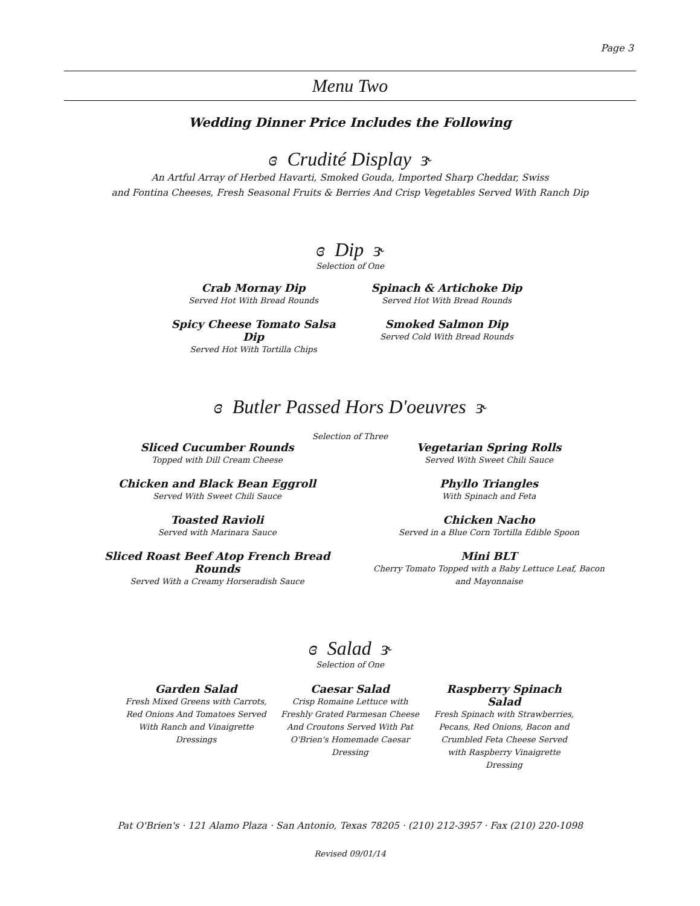Page 3
Menu Two
Wedding Dinner Price Includes the Following
ɞ Crudité Display ɝ
An Artful Array of Herbed Havarti, Smoked Gouda, Imported Sharp Cheddar, Swiss
and Fontina Cheeses, Fresh Seasonal Fruits & Berries And Crisp Vegetables Served With Ranch Dip
ɞ Dip ɝ
Selection of One
Crab Mornay Dip
Served Hot With Bread Rounds
Spinach & Artichoke Dip
Served Hot With Bread Rounds
Spicy Cheese Tomato Salsa Dip
Served Hot With Tortilla Chips
Smoked Salmon Dip
Served Cold With Bread Rounds
ɞ Butler Passed Hors D'oeuvres ɝ
Selection of Three
Sliced Cucumber Rounds
Topped with Dill Cream Cheese
Chicken and Black Bean Eggroll
Served With Sweet Chili Sauce
Toasted Ravioli
Served with Marinara Sauce
Sliced Roast Beef Atop French Bread Rounds
Served With a Creamy Horseradish Sauce
Vegetarian Spring Rolls
Served With Sweet Chili Sauce
Phyllo Triangles
With Spinach and Feta
Chicken Nacho
Served in a Blue Corn Tortilla Edible Spoon
Mini BLT
Cherry Tomato Topped with a Baby Lettuce Leaf, Bacon and Mayonnaise
ɞ Salad ɝ
Selection of One
Garden Salad
Fresh Mixed Greens with Carrots, Red Onions And Tomatoes Served With Ranch and Vinaigrette Dressings
Caesar Salad
Crisp Romaine Lettuce with Freshly Grated Parmesan Cheese And Croutons Served With Pat O'Brien's Homemade Caesar Dressing
Raspberry Spinach Salad
Fresh Spinach with Strawberries, Pecans, Red Onions, Bacon and Crumbled Feta Cheese Served with Raspberry Vinaigrette Dressing
Pat O'Brien's · 121 Alamo Plaza · San Antonio, Texas 78205 · (210) 212-3957 · Fax (210) 220-1098
Revised 09/01/14